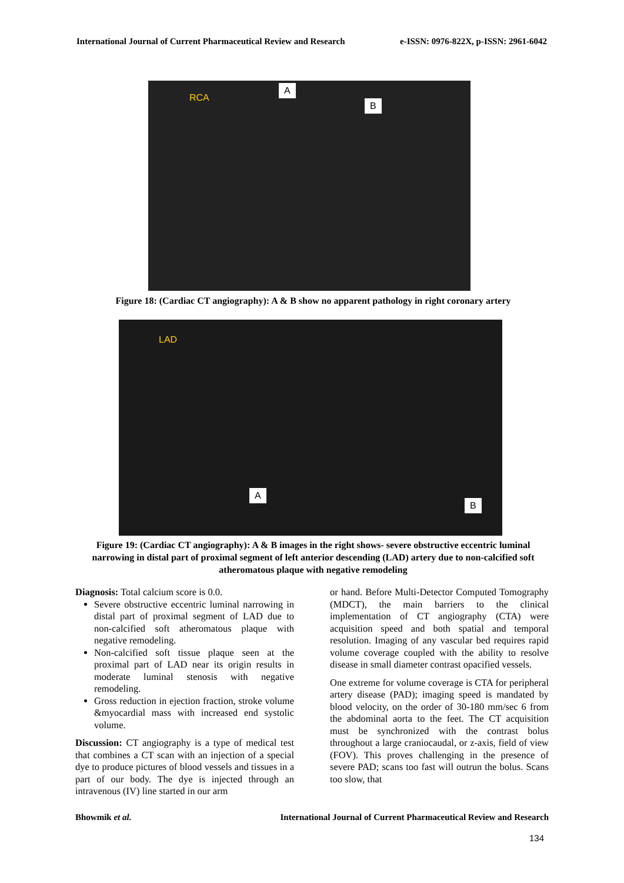International Journal of Current Pharmaceutical Review and Research e-ISSN: 0976-822X, p-ISSN: 2961-6042
RCA
A
B
Figure 18: (Cardiac CT angiography): A & B show no apparent pathology in right coronary artery
LAD
A
B
Figure 19: (Cardiac CT angiography): A & B images in the right shows- severe obstructive eccentric luminal narrowing in distal part of proximal segment of left anterior descending (LAD) artery due to non-calcified soft atheromatous plaque with negative remodeling
Diagnosis: Total calcium score is 0.0.
Severe obstructive eccentric luminal narrowing in distal part of proximal segment of LAD due to non-calcified soft atheromatous plaque with negative remodeling.
Non-calcified soft tissue plaque seen at the proximal part of LAD near its origin results in moderate luminal stenosis with negative remodeling.
Gross reduction in ejection fraction, stroke volume &myocardial mass with increased end systolic volume.
Discussion: CT angiography is a type of medical test that combines a CT scan with an injection of a special dye to produce pictures of blood vessels and tissues in a part of our body. The dye is injected through an intravenous (IV) line started in our arm
or hand. Before Multi-Detector Computed Tomography (MDCT), the main barriers to the clinical implementation of CT angiography (CTA) were acquisition speed and both spatial and temporal resolution. Imaging of any vascular bed requires rapid volume coverage coupled with the ability to resolve disease in small diameter contrast opacified vessels.
One extreme for volume coverage is CTA for peripheral artery disease (PAD); imaging speed is mandated by blood velocity, on the order of 30-180 mm/sec 6 from the abdominal aorta to the feet. The CT acquisition must be synchronized with the contrast bolus throughout a large craniocaudal, or z-axis, field of view (FOV). This proves challenging in the presence of severe PAD; scans too fast will outrun the bolus. Scans too slow, that
Bhowmik et al. International Journal of Current Pharmaceutical Review and Research
134